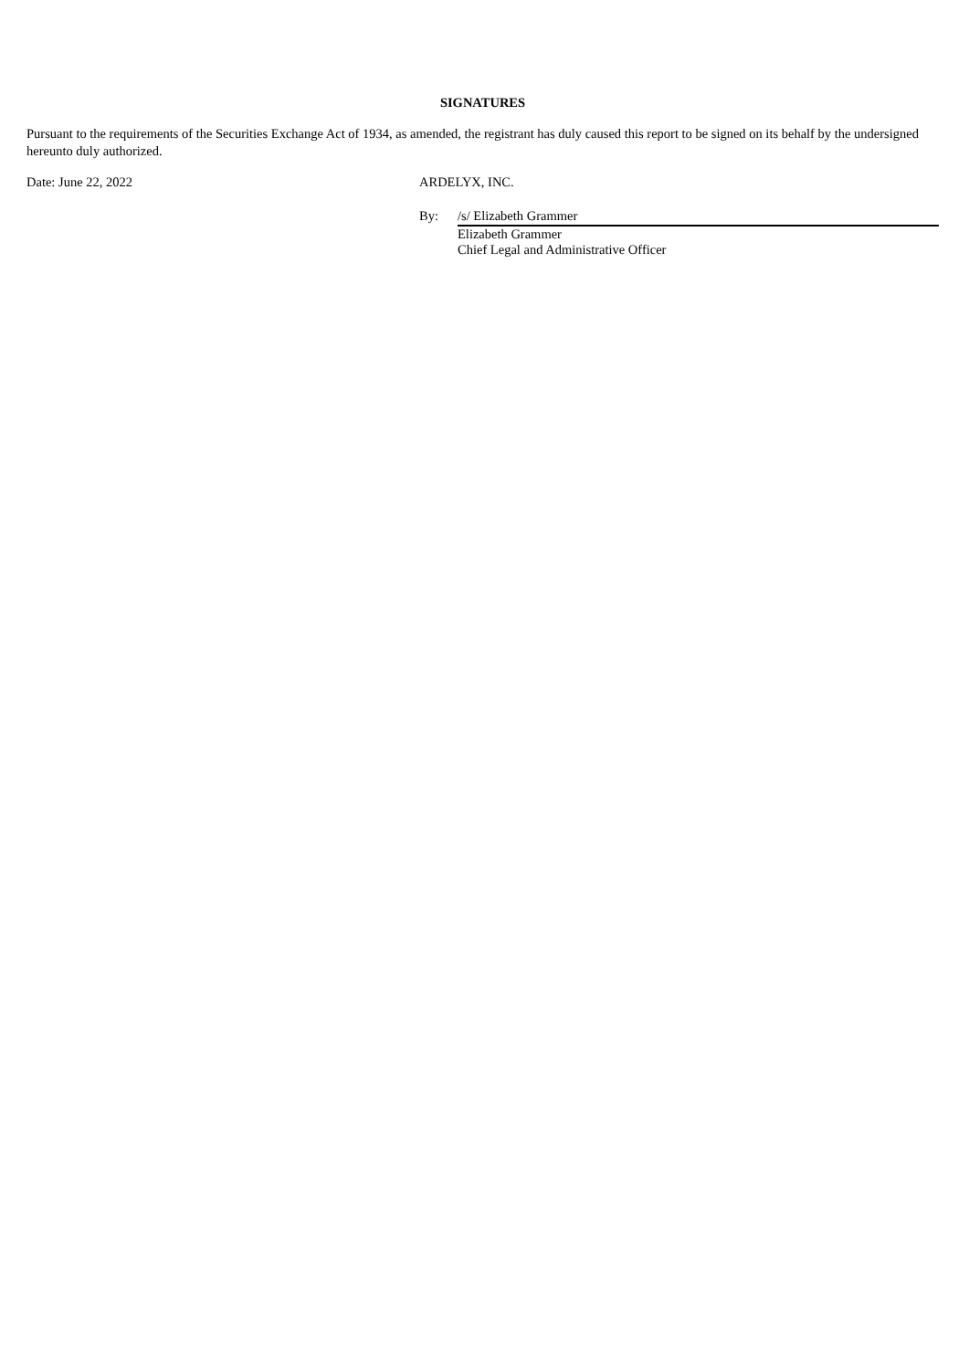SIGNATURES
Pursuant to the requirements of the Securities Exchange Act of 1934, as amended, the registrant has duly caused this report to be signed on its behalf by the undersigned hereunto duly authorized.
Date: June 22, 2022 ARDELYX, INC.
By: /s/ Elizabeth Grammer
Elizabeth Grammer
Chief Legal and Administrative Officer